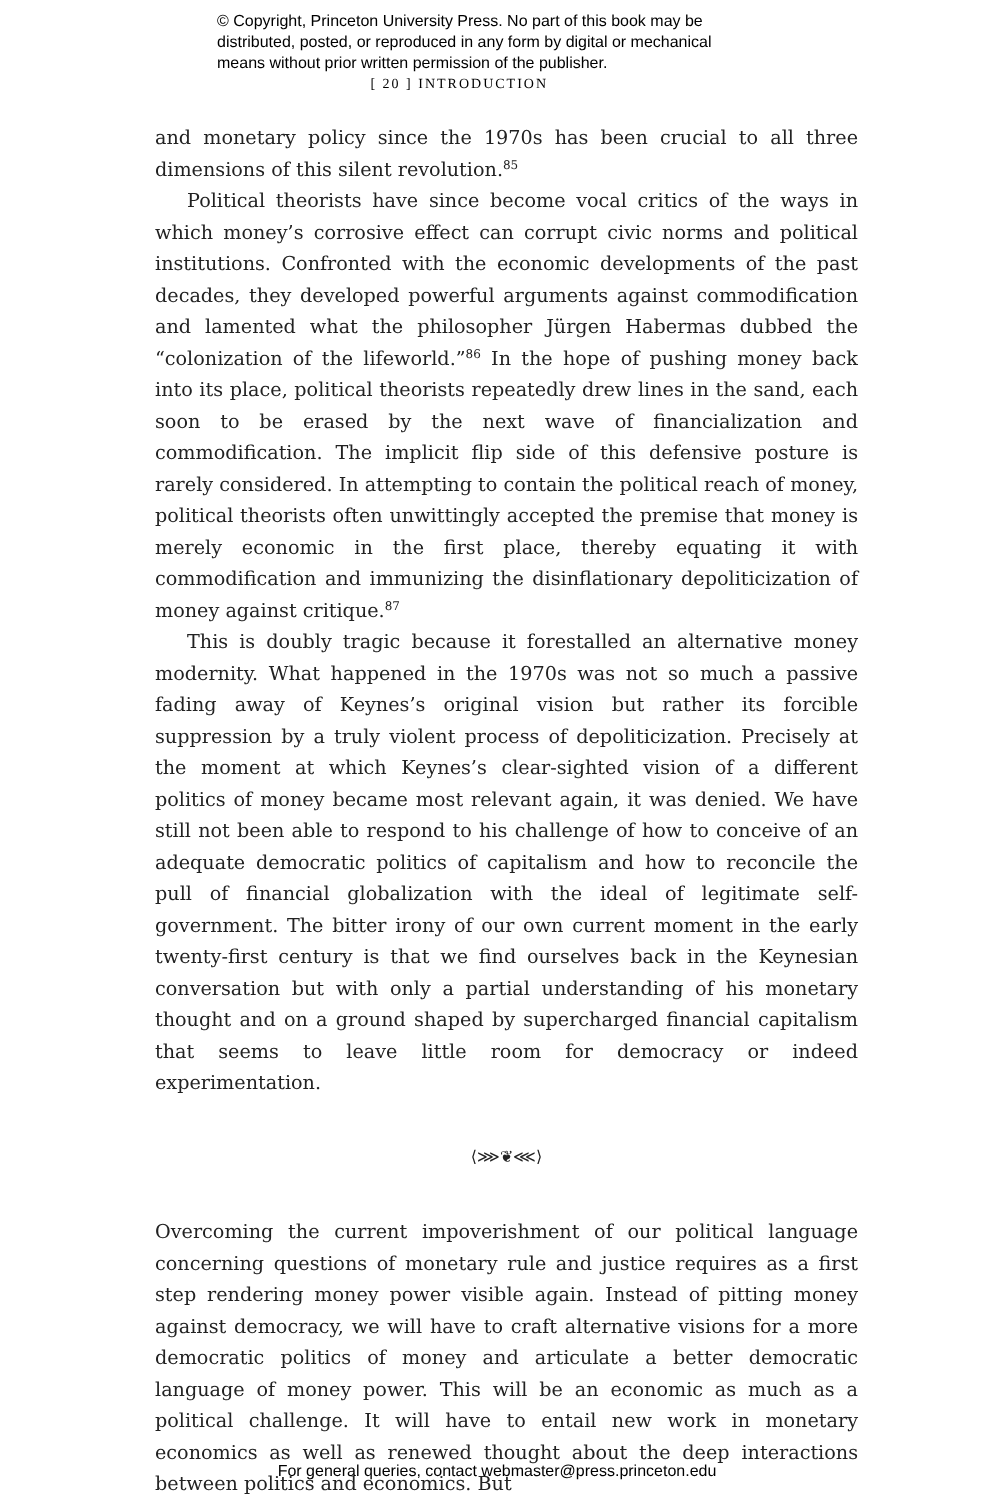© Copyright, Princeton University Press. No part of this book may be
distributed, posted, or reproduced in any form by digital or mechanical
means without prior written permission of the publisher.
[ 20 ] INTRODUCTION
and monetary policy since the 1970s has been crucial to all three dimensions of this silent revolution.<sup>85</sup>
Political theorists have since become vocal critics of the ways in which money’s corrosive effect can corrupt civic norms and political institutions. Confronted with the economic developments of the past decades, they developed powerful arguments against commodification and lamented what the philosopher Jürgen Habermas dubbed the “colonization of the lifeworld.”<sup>86</sup> In the hope of pushing money back into its place, political theorists repeatedly drew lines in the sand, each soon to be erased by the next wave of financialization and commodification. The implicit flip side of this defensive posture is rarely considered. In attempting to contain the political reach of money, political theorists often unwittingly accepted the premise that money is merely economic in the first place, thereby equating it with commodification and immunizing the disinflationary depoliticization of money against critique.<sup>87</sup>
This is doubly tragic because it forestalled an alternative money modernity. What happened in the 1970s was not so much a passive fading away of Keynes’s original vision but rather its forcible suppression by a truly violent process of depoliticization. Precisely at the moment at which Keynes’s clear-sighted vision of a different politics of money became most relevant again, it was denied. We have still not been able to respond to his challenge of how to conceive of an adequate democratic politics of capitalism and how to reconcile the pull of financial globalization with the ideal of legitimate self-government. The bitter irony of our own current moment in the early twenty-first century is that we find ourselves back in the Keynesian conversation but with only a partial understanding of his monetary thought and on a ground shaped by supercharged financial capitalism that seems to leave little room for democracy or indeed experimentation.
⟨⋙❦⋘⟩
Overcoming the current impoverishment of our political language concerning questions of monetary rule and justice requires as a first step rendering money power visible again. Instead of pitting money against democracy, we will have to craft alternative visions for a more democratic politics of money and articulate a better democratic language of money power. This will be an economic as much as a political challenge. It will have to entail new work in monetary economics as well as renewed thought about the deep interactions between politics and economics. But
For general queries, contact webmaster@press.princeton.edu